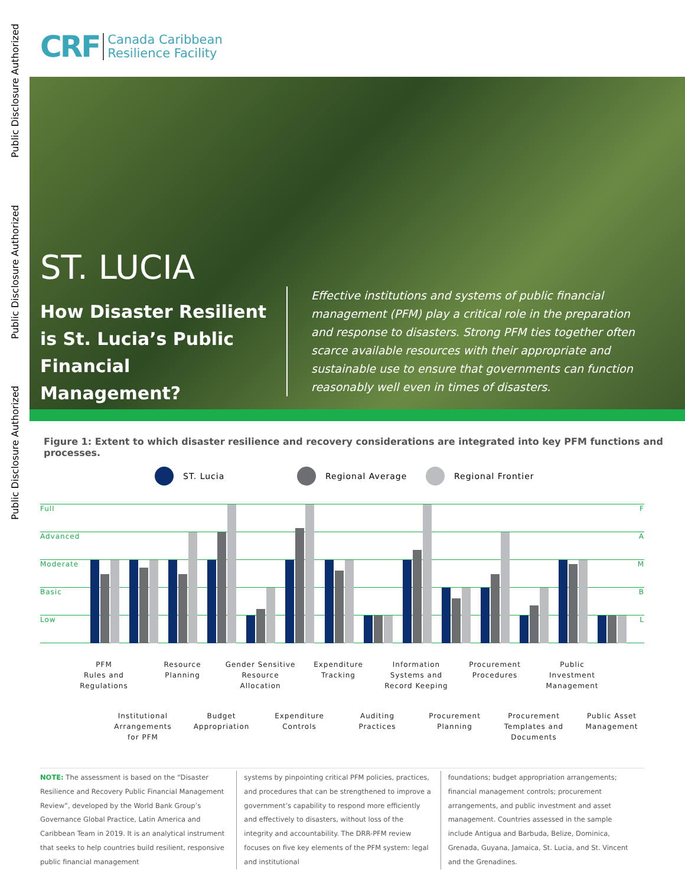Public Disclosure Authorized
Public Disclosure Authorized
Public Disclosure Authorized
CRF Canada Caribbean
Resilience Facility
ST. LUCIA
How Disaster Resilient is St. Lucia’s Public Financial Management?
Effective institutions and systems of public financial management (PFM) play a critical role in the preparation and response to disasters. Strong PFM ties together often scarce available resources with their appropriate and sustainable use to ensure that governments can function reasonably well even in times of disasters.
Figure 1: Extent to which disaster resilience and recovery considerations are integrated into key PFM functions and processes.
ST. Lucia Regional Average Regional Frontier
Full F
Advanced A
Moderate M
Basic B
Low L
PFM
Rules and
Regulations
Resource
Planning
Gender Sensitive
Resource
Allocation
Expenditure
Tracking
Information
Systems and
Record Keeping
Procurement
Procedures
Public
Investment
Management
Institutional
Arrangements
for PFM
Budget
Appropriation
Expenditure
Controls
Auditing
Practices
Procurement
Planning
Procurement
Templates and
Documents
Public Asset
Management
NOTE: The assessment is based on the “Disaster Resilience and Recovery Public Financial Management Review”, developed by the World Bank Group’s Governance Global Practice, Latin America and Caribbean Team in 2019. It is an analytical instrument that seeks to help countries build resilient, responsive public financial management
systems by pinpointing critical PFM policies, practices, and procedures that can be strengthened to improve a government’s capability to respond more efficiently and effectively to disasters, without loss of the integrity and accountability. The DRR-PFM review focuses on five key elements of the PFM system: legal and institutional
foundations; budget appropriation arrangements; financial management controls; procurement arrangements, and public investment and asset management. Countries assessed in the sample include Antigua and Barbuda, Belize, Dominica, Grenada, Guyana, Jamaica, St. Lucia, and St. Vincent and the Grenadines.